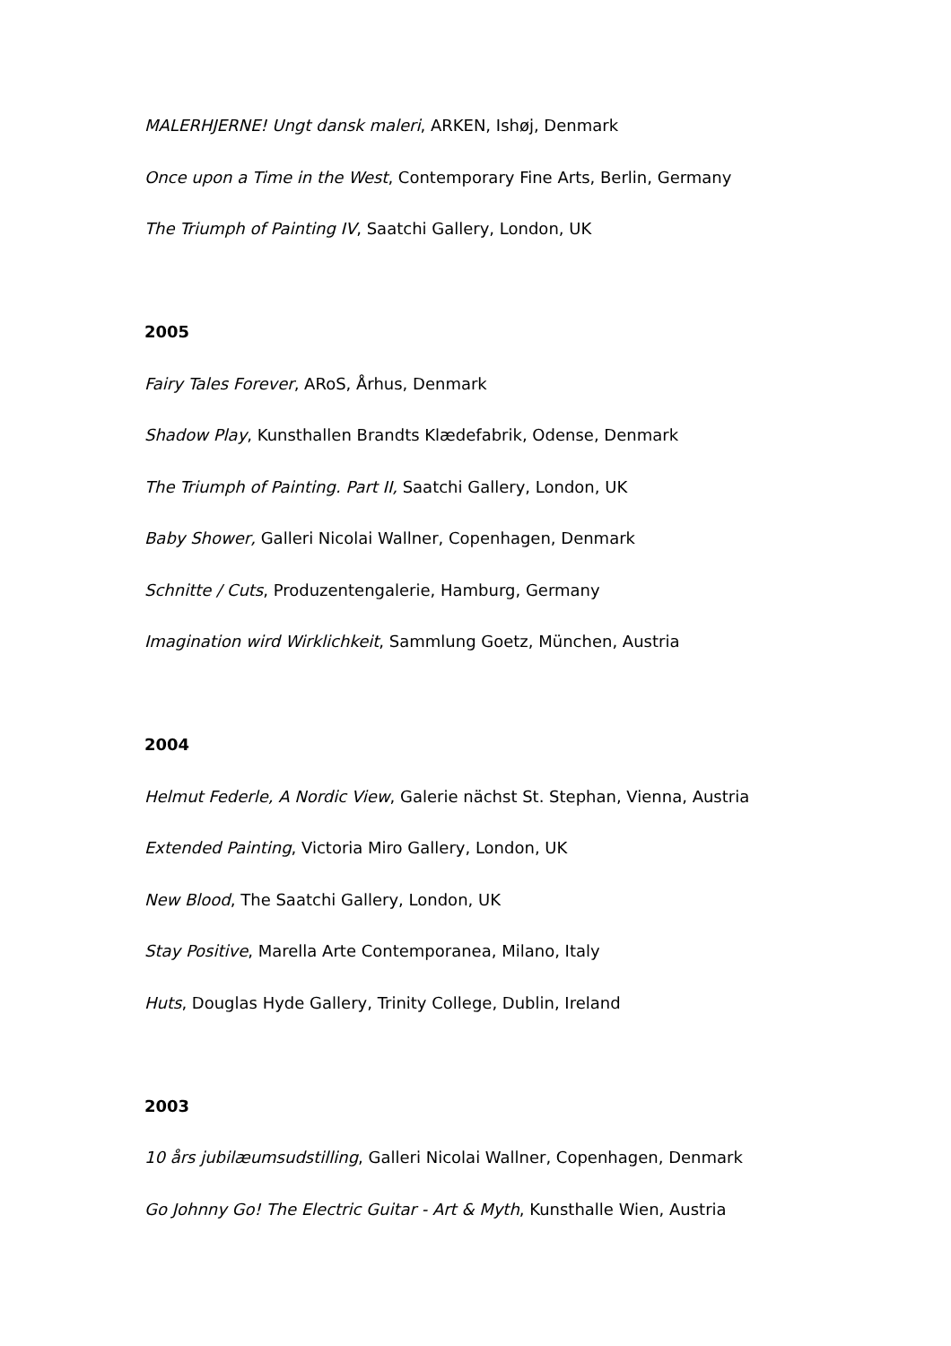MALERHJERNE! Ungt dansk maleri, ARKEN, Ishøj, Denmark
Once upon a Time in the West, Contemporary Fine Arts, Berlin, Germany
The Triumph of Painting IV, Saatchi Gallery, London, UK
2005
Fairy Tales Forever, ARoS, Århus, Denmark
Shadow Play, Kunsthallen Brandts Klædefabrik, Odense, Denmark
The Triumph of Painting. Part II, Saatchi Gallery, London, UK
Baby Shower, Galleri Nicolai Wallner, Copenhagen, Denmark
Schnitte / Cuts, Produzentengalerie, Hamburg, Germany
Imagination wird Wirklichkeit, Sammlung Goetz, München, Austria
2004
Helmut Federle, A Nordic View, Galerie nächst St. Stephan, Vienna, Austria
Extended Painting, Victoria Miro Gallery, London, UK
New Blood, The Saatchi Gallery, London, UK
Stay Positive, Marella Arte Contemporanea, Milano, Italy
Huts, Douglas Hyde Gallery, Trinity College, Dublin, Ireland
2003
10 års jubilæumsudstilling, Galleri Nicolai Wallner, Copenhagen, Denmark
Go Johnny Go! The Electric Guitar - Art & Myth, Kunsthalle Wien, Austria